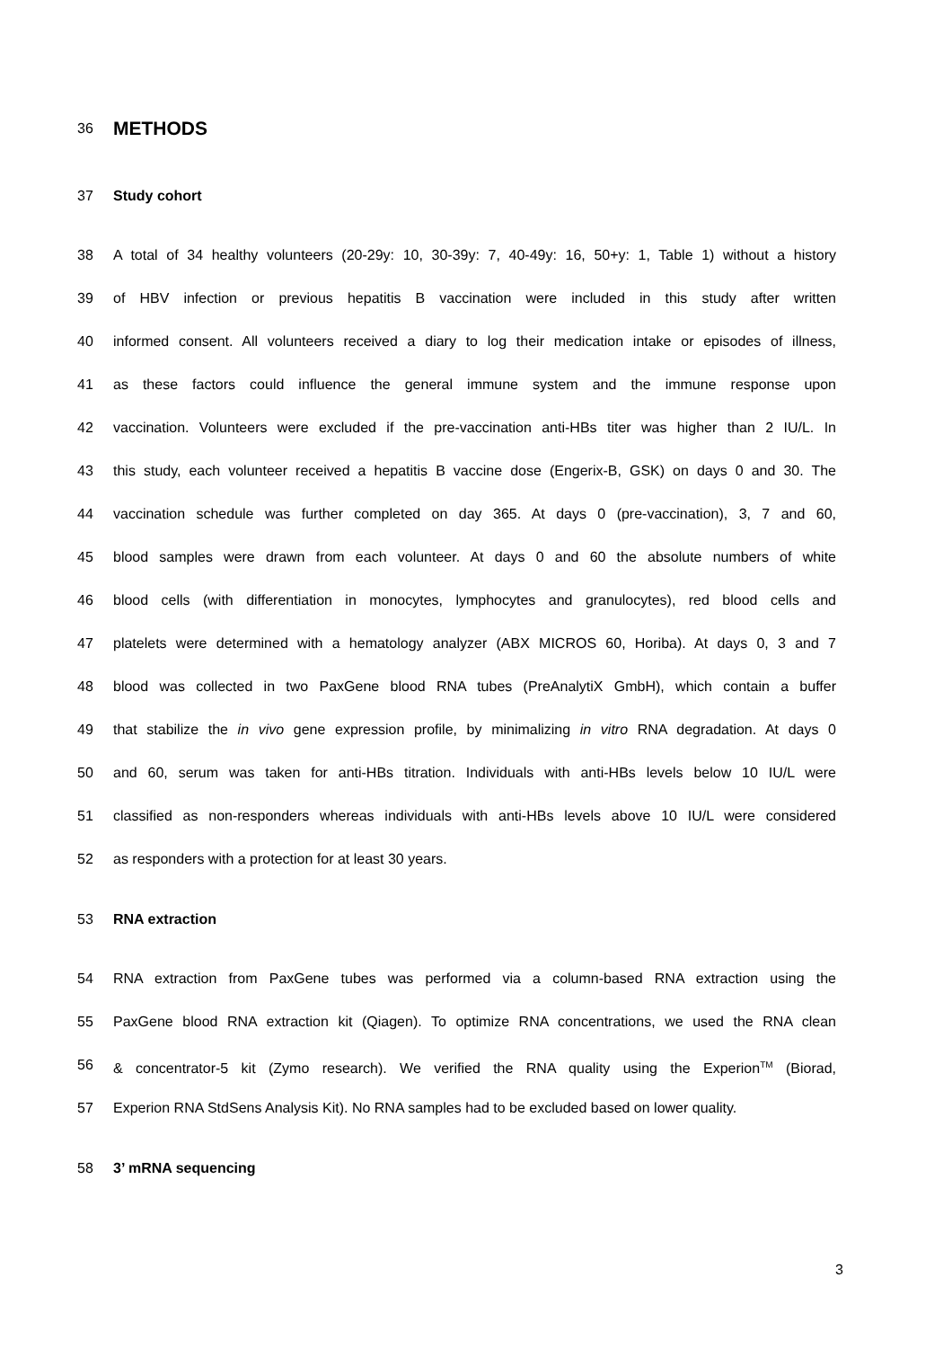36
METHODS
37
Study cohort
38
A total of 34 healthy volunteers (20-29y: 10, 30-39y: 7, 40-49y: 16, 50+y: 1, Table 1) without a history
39
of HBV infection or previous hepatitis B vaccination were included in this study after written
40
informed consent. All volunteers received a diary to log their medication intake or episodes of illness,
41
as these factors could influence the general immune system and the immune response upon
42
vaccination. Volunteers were excluded if the pre-vaccination anti-HBs titer was higher than 2 IU/L. In
43
this study, each volunteer received a hepatitis B vaccine dose (Engerix-B, GSK) on days 0 and 30. The
44
vaccination schedule was further completed on day 365. At days 0 (pre-vaccination), 3, 7 and 60,
45
blood samples were drawn from each volunteer. At days 0 and 60 the absolute numbers of white
46
blood cells (with differentiation in monocytes, lymphocytes and granulocytes), red blood cells and
47
platelets were determined with a hematology analyzer (ABX MICROS 60, Horiba). At days 0, 3 and 7
48
blood was collected in two PaxGene blood RNA tubes (PreAnalytiX GmbH), which contain a buffer
49
that stabilize the in vivo gene expression profile, by minimalizing in vitro RNA degradation. At days 0
50
and 60, serum was taken for anti-HBs titration. Individuals with anti-HBs levels below 10 IU/L were
51
classified as non-responders whereas individuals with anti-HBs levels above 10 IU/L were considered
52
as responders with a protection for at least 30 years.
53
RNA extraction
54
RNA extraction from PaxGene tubes was performed via a column-based RNA extraction using the
55
PaxGene blood RNA extraction kit (Qiagen). To optimize RNA concentrations, we used the RNA clean
56
& concentrator-5 kit (Zymo research). We verified the RNA quality using the Experion<sup>TM</sup> (Biorad,
57
Experion RNA StdSens Analysis Kit). No RNA samples had to be excluded based on lower quality.
58
3’ mRNA sequencing
3